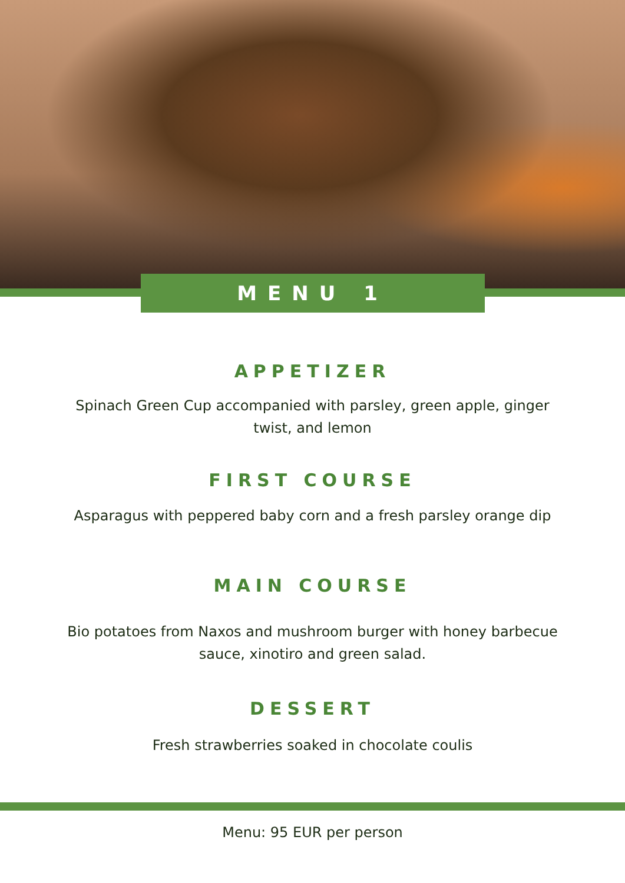MENU 1
APPETIZER
Spinach Green Cup accompanied with parsley, green apple, ginger twist, and lemon
FIRST COURSE
Asparagus with peppered baby corn and a fresh parsley orange dip
MAIN COURSE
Bio potatoes from Naxos and mushroom burger with honey barbecue sauce, xinotiro and green salad.
DESSERT
Fresh strawberries soaked in chocolate coulis
Menu: 95 EUR per person